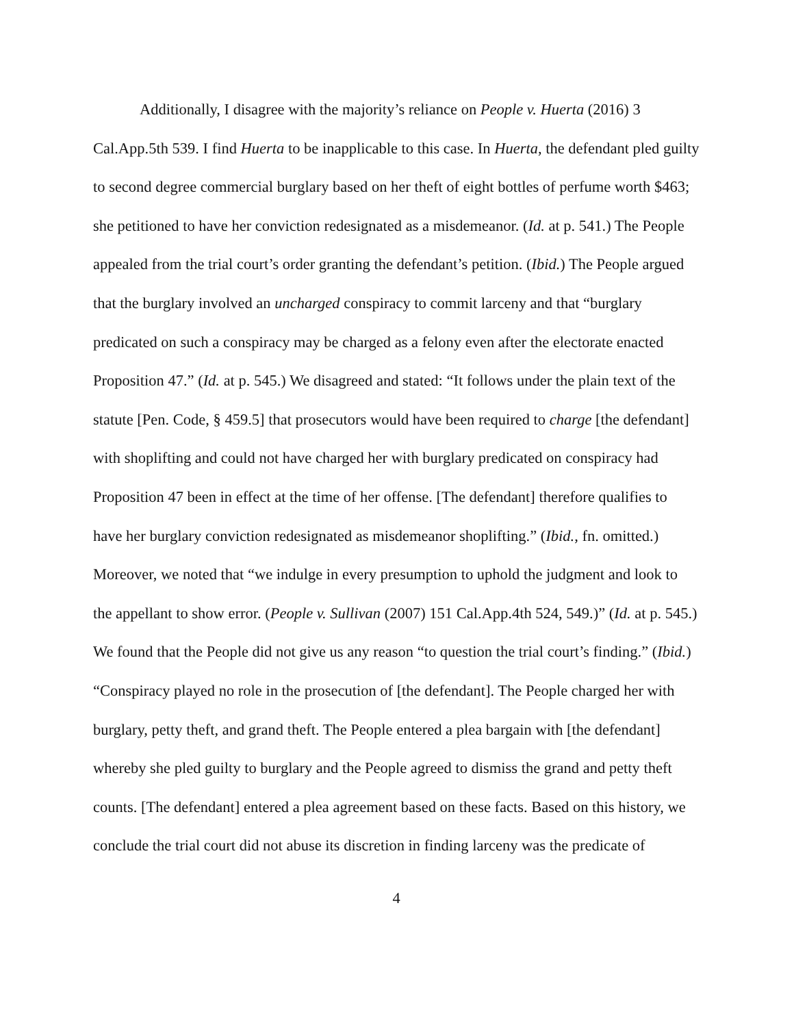Additionally, I disagree with the majority’s reliance on People v. Huerta (2016) 3 Cal.App.5th 539. I find Huerta to be inapplicable to this case. In Huerta, the defendant pled guilty to second degree commercial burglary based on her theft of eight bottles of perfume worth $463; she petitioned to have her conviction redesignated as a misdemeanor. (Id. at p. 541.) The People appealed from the trial court’s order granting the defendant’s petition. (Ibid.) The People argued that the burglary involved an uncharged conspiracy to commit larceny and that “burglary predicated on such a conspiracy may be charged as a felony even after the electorate enacted Proposition 47.” (Id. at p. 545.) We disagreed and stated: “It follows under the plain text of the statute [Pen. Code, § 459.5] that prosecutors would have been required to charge [the defendant] with shoplifting and could not have charged her with burglary predicated on conspiracy had Proposition 47 been in effect at the time of her offense. [The defendant] therefore qualifies to have her burglary conviction redesignated as misdemeanor shoplifting.” (Ibid., fn. omitted.) Moreover, we noted that “we indulge in every presumption to uphold the judgment and look to the appellant to show error. (People v. Sullivan (2007) 151 Cal.App.4th 524, 549.)” (Id. at p. 545.) We found that the People did not give us any reason “to question the trial court’s finding.” (Ibid.) “Conspiracy played no role in the prosecution of [the defendant]. The People charged her with burglary, petty theft, and grand theft. The People entered a plea bargain with [the defendant] whereby she pled guilty to burglary and the People agreed to dismiss the grand and petty theft counts. [The defendant] entered a plea agreement based on these facts. Based on this history, we conclude the trial court did not abuse its discretion in finding larceny was the predicate of
4